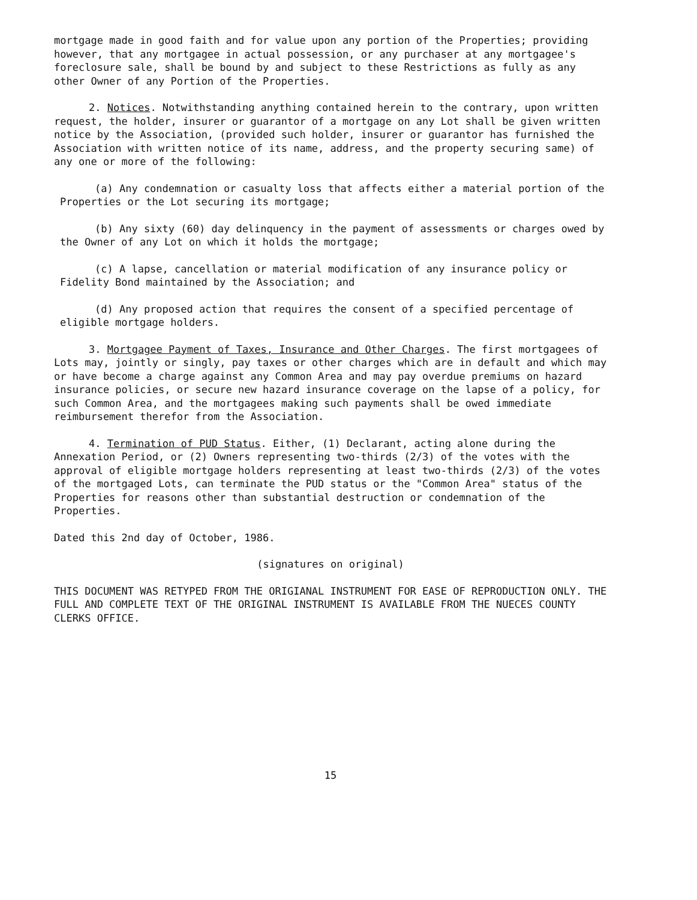mortgage made in good faith and for value upon any portion of the Properties; providing however, that any mortgagee in actual possession, or any purchaser at any mortgagee's foreclosure sale, shall be bound by and subject to these Restrictions as fully as any other Owner of any Portion of the Properties.
2. Notices. Notwithstanding anything contained herein to the contrary, upon written request, the holder, insurer or guarantor of a mortgage on any Lot shall be given written notice by the Association, (provided such holder, insurer or guarantor has furnished the Association with written notice of its name, address, and the property securing same) of any one or more of the following:
(a) Any condemnation or casualty loss that affects either a material portion of the Properties or the Lot securing its mortgage;
(b) Any sixty (60) day delinquency in the payment of assessments or charges owed by the Owner of any Lot on which it holds the mortgage;
(c) A lapse, cancellation or material modification of any insurance policy or Fidelity Bond maintained by the Association; and
(d) Any proposed action that requires the consent of a specified percentage of eligible mortgage holders.
3. Mortgagee Payment of Taxes, Insurance and Other Charges. The first mortgagees of Lots may, jointly or singly, pay taxes or other charges which are in default and which may or have become a charge against any Common Area and may pay overdue premiums on hazard insurance policies, or secure new hazard insurance coverage on the lapse of a policy, for such Common Area, and the mortgagees making such payments shall be owed immediate reimbursement therefor from the Association.
4. Termination of PUD Status. Either, (1) Declarant, acting alone during the Annexation Period, or (2) Owners representing two-thirds (2/3) of the votes with the approval of eligible mortgage holders representing at least two-thirds (2/3) of the votes of the mortgaged Lots, can terminate the PUD status or the "Common Area" status of the Properties for reasons other than substantial destruction or condemnation of the Properties.
Dated this 2nd day of October, 1986.
(signatures on original)
THIS DOCUMENT WAS RETYPED FROM THE ORIGIANAL INSTRUMENT FOR EASE OF REPRODUCTION ONLY. THE FULL AND COMPLETE TEXT OF THE ORIGINAL INSTRUMENT IS AVAILABLE FROM THE NUECES COUNTY CLERKS OFFICE.
15